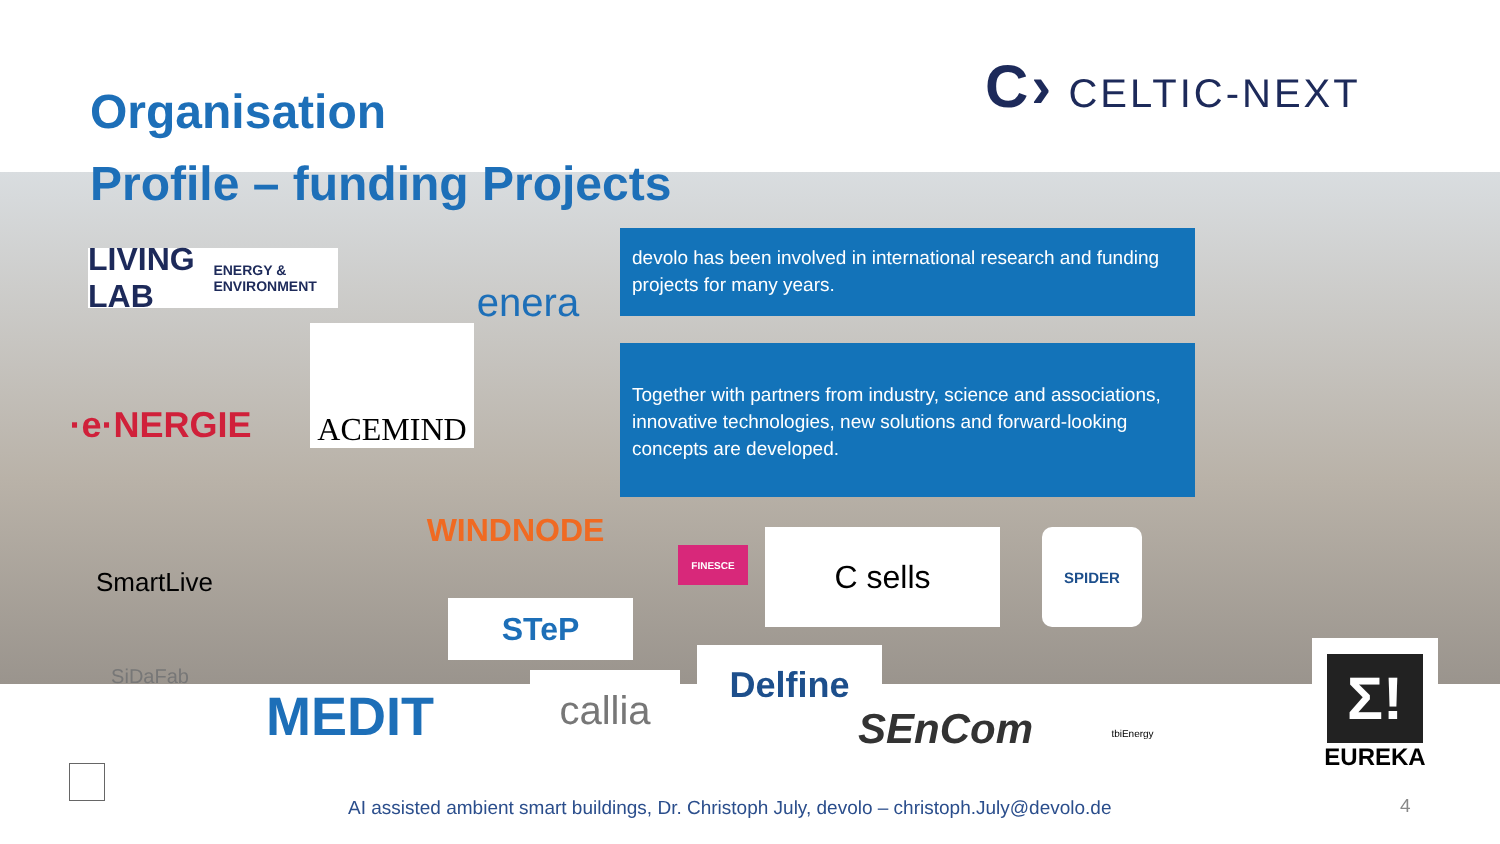Organisation
Profile – funding Projects
C› CELTIC-NEXT
devolo has been involved in international research and funding projects for many years.
Together with partners from industry, science and associations, innovative technologies, new solutions and forward-looking concepts are developed.
LIVING LAB
ENERGY & ENVIRONMENT
enera
·e·NERGIE
ACEMIND
WINDNODE
SmartLive
STeP
FINESCE C sells SPIDER
SiDaFab
MEDIT callia
Delfine
SEnCom
tbiEnergy
Σ!
EUREKA
AI assisted ambient smart buildings, Dr. Christoph July, devolo – christoph.July@devolo.de
4